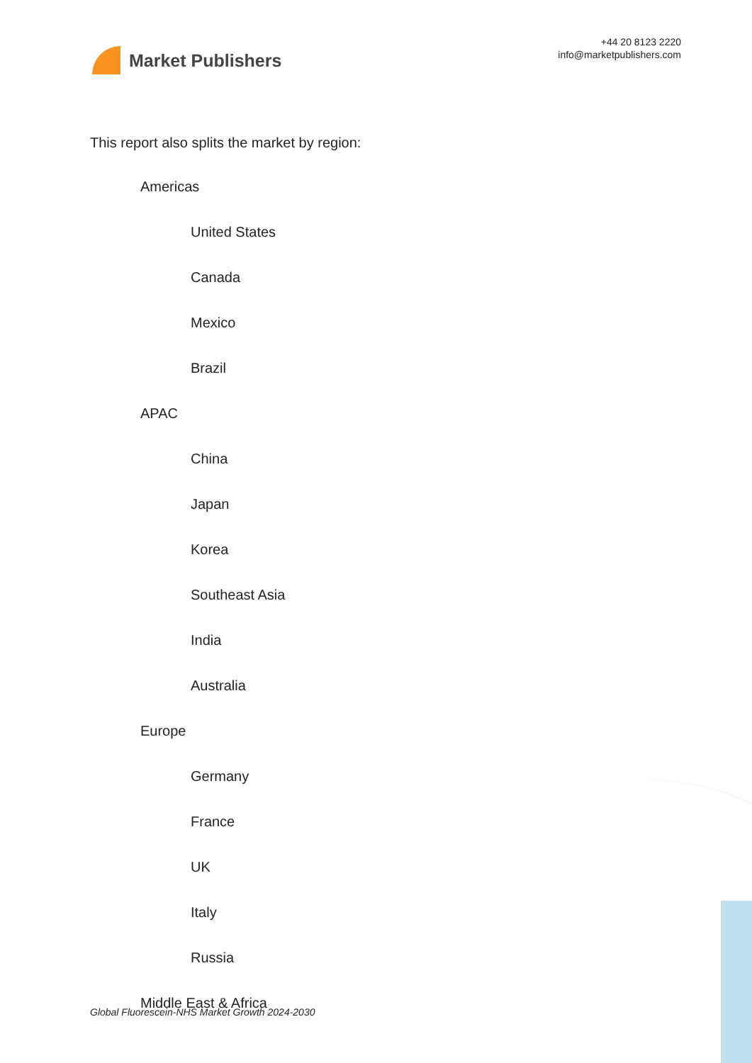Market Publishers
+44 20 8123 2220
info@marketpublishers.com
This report also splits the market by region:
Americas
United States
Canada
Mexico
Brazil
APAC
China
Japan
Korea
Southeast Asia
India
Australia
Europe
Germany
France
UK
Italy
Russia
Middle East & Africa
Global Fluorescein-NHS Market Growth 2024-2030